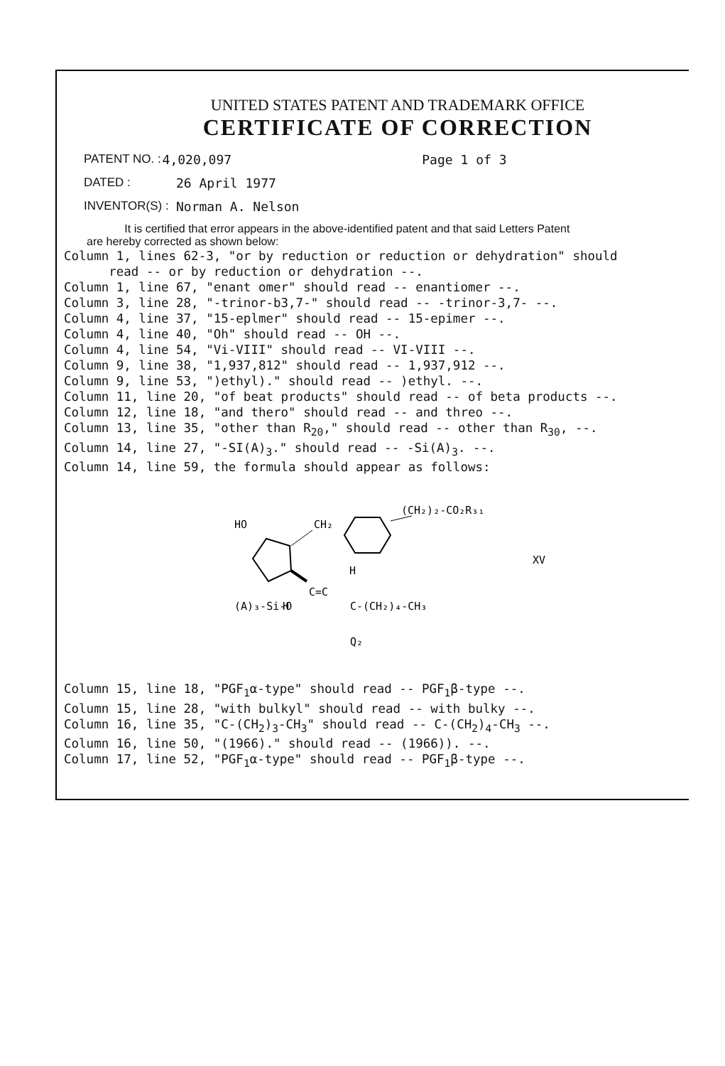UNITED STATES PATENT AND TRADEMARK OFFICE
CERTIFICATE OF CORRECTION
PATENT NO. : 4,020,097 Page 1 of 3
DATED : 26 April 1977
INVENTOR(S) : Norman A. Nelson
It is certified that error appears in the above-identified patent and that said Letters Patent
are hereby corrected as shown below:
Column 1, lines 62-3, "or by reduction or reduction or dehydration" should read -- or by reduction or dehydration --. Column 1, line 67, "enant omer" should read -- enantiomer --. Column 3, line 28, "-trinor-b3,7-" should read -- -trinor-3,7- --. Column 4, line 37, "15-eplmer" should read -- 15-epimer --. Column 4, line 40, "Oh" should read -- OH --. Column 4, line 54, "Vi-VIII" should read -- VI-VIII --. Column 9, line 38, "1,937,812" should read -- 1,937,912 --. Column 9, line 53, ")ethyl)." should read -- )ethyl. --. Column 11, line 20, "of beat products" should read -- of beta products --. Column 12, line 18, "and thero" should read -- and threo --. Column 13, line 35, "other than R<sub>20</sub>," should read -- other than R<sub>30</sub>, --. Column 14, line 27, "-SI(A)<sub>3</sub>." should read -- -Si(A)<sub>3</sub>. --. Column 14, line 59, the formula should appear as follows:
HO
CH₂
(CH₂)₂-CO₂R₃₁
C=C
H
(A)₃-Si-O
H
C-(CH₂)₄-CH₃
Q₂
XV
Column 15, line 18, "PGF<sub>1</sub>α-type" should read -- PGF<sub>1</sub>β-type --. Column 15, line 28, "with bulkyl" should read -- with bulky --. Column 16, line 35, "C-(CH<sub>2</sub>)<sub>3</sub>-CH<sub>3</sub>" should read -- C-(CH<sub>2</sub>)<sub>4</sub>-CH<sub>3</sub> --. Column 16, line 50, "(1966)." should read -- (1966)). --. Column 17, line 52, "PGF<sub>1</sub>α-type" should read -- PGF<sub>1</sub>β-type --.